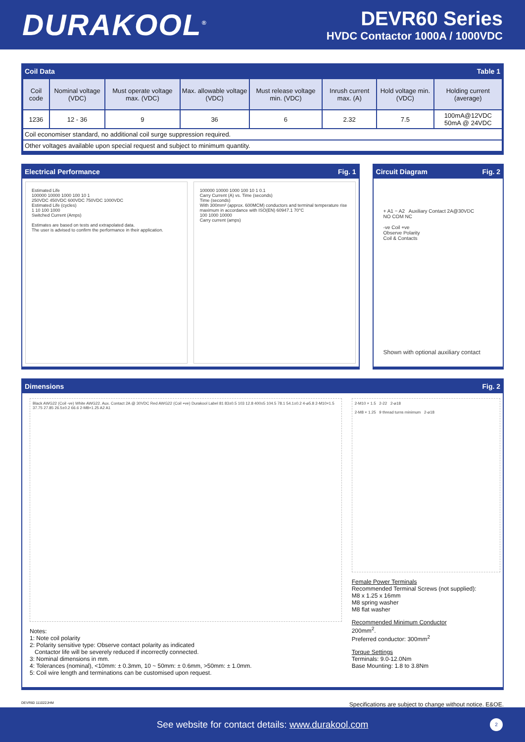DURAKOOL<sup>®</sup>
DEVR60 Series
HVDC Contactor 1000A / 1000VDC
Coil Data Table 1
| Coil code | Nominal voltage (VDC) | Must operate voltage max. (VDC) | Max. allowable voltage (VDC) | Must release voltage min. (VDC) | Inrush current max. (A) | Hold voltage min. (VDC) | Holding current (average) |
| --- | --- | --- | --- | --- | --- | --- | --- |
| 1236 | 12 - 36 | 9 | 36 | 6 | 2.32 | 7.5 | 100mA@12VDC 50mA @ 24VDC |
| Coil economiser standard, no additional coil surge suppression required. | | | | | | | |
| Other voltages available upon special request and subject to minimum quantity. | | | | | | | |
Electrical Performance Fig. 1
Estimated Life
100000 10000 1000 100 10 1
250VDC 450VDC 600VDC 750VDC 1000VDC
Estimated Life (cycles)
1 10 100 1000
Switched Current (Amps)
Estimates are based on tests and extrapolated data.
The user is advised to confirm the performance in their application.
100000 10000 1000 100 10 1 0.1
Carry Current (A) vs. Time (seconds)
Time (seconds)
With 300mm² (approx. 600MCM) conductors and terminal temperature rise maximum in accordance with ISO(EN) 60947.1 70°C
100 1000 10000
Carry current (amps)
Circuit Diagram Fig. 2
+ A1 − A2 Auxiliary Contact 2A@30VDC
NO COM NC
-ve Coil +ve
Observe Polarity
Coil & Contacts
Shown with optional auxiliary contact
Dimensions Fig. 2
Black AWG22 (Coil -ve) White AWG22. Aux. Contact 2A @ 30VDC Red AWG22 (Coil +ve) Durakool Label 81 83±0.5 103 12.8 400±5 104.5 78.1 54.1±0.2 4-⌀5.8 2-M10×1.5 37.75 27.85 26.5±0.2 66.6 2-M8×1.25 A2 A1
Notes:
1: Note coil polarity
2: Polarity sensitive type: Observe contact polarity as indicated
Contactor life will be severely reduced if incorrectly connected.
3: Nominal dimensions in mm.
4: Tolerances (nominal), <10mm: ± 0.3mm, 10 ~ 50mm: ± 0.6mm, >50mm: ± 1.0mm.
5: Coil wire length and terminations can be customised upon request.
2-M10 × 1.5 2-22 2-⌀18
2-M8 × 1.25 9 thread turns minimum 2-⌀18
Female Power Terminals
Recommended Terminal Screws (not supplied):
M8 x 1.25 x 16mm
M8 spring washer
M8 flat washer
Recommended Minimum Conductor
200mm<sup>2</sup>.
Preferred conductor: 300mm<sup>2</sup>
Torque Settings
Terminals: 9.0-12.0Nm
Base Mounting: 1.8 to 3.8Nm
DEVR60 111022JHM Specifications are subject to change without notice. E&OE.
See website for contact details: www.durakool.com
2